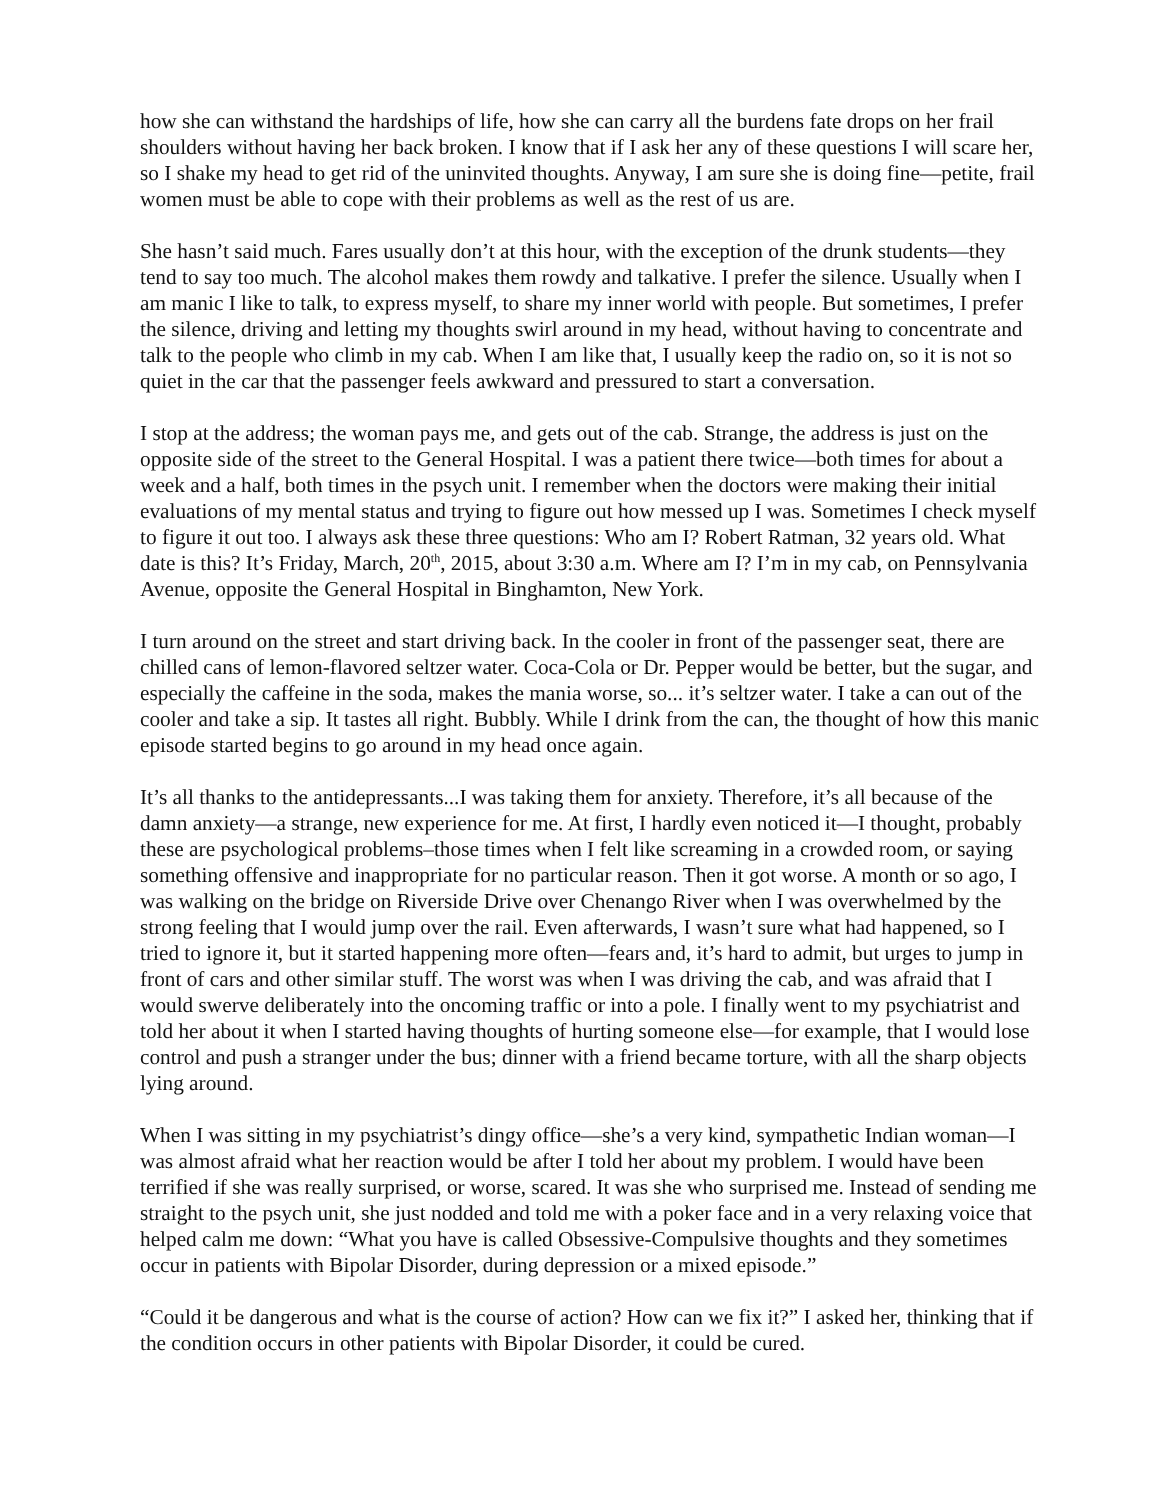how she can withstand the hardships of life, how she can carry all the burdens fate drops on her frail shoulders without having her back broken. I know that if I ask her any of these questions I will scare her, so I shake my head to get rid of the uninvited thoughts. Anyway, I am sure she is doing fine—petite, frail women must be able to cope with their problems as well as the rest of us are.
She hasn’t said much. Fares usually don’t at this hour, with the exception of the drunk students—they tend to say too much. The alcohol makes them rowdy and talkative. I prefer the silence. Usually when I am manic I like to talk, to express myself, to share my inner world with people. But sometimes, I prefer the silence, driving and letting my thoughts swirl around in my head, without having to concentrate and talk to the people who climb in my cab. When I am like that, I usually keep the radio on, so it is not so quiet in the car that the passenger feels awkward and pressured to start a conversation.
I stop at the address; the woman pays me, and gets out of the cab. Strange, the address is just on the opposite side of the street to the General Hospital. I was a patient there twice—both times for about a week and a half, both times in the psych unit. I remember when the doctors were making their initial evaluations of my mental status and trying to figure out how messed up I was. Sometimes I check myself to figure it out too. I always ask these three questions: Who am I? Robert Ratman, 32 years old. What date is this? It’s Friday, March, 20<sup>th</sup>, 2015, about 3:30 a.m. Where am I? I’m in my cab, on Pennsylvania Avenue, opposite the General Hospital in Binghamton, New York.
I turn around on the street and start driving back. In the cooler in front of the passenger seat, there are chilled cans of lemon-flavored seltzer water. Coca-Cola or Dr. Pepper would be better, but the sugar, and especially the caffeine in the soda, makes the mania worse, so... it’s seltzer water. I take a can out of the cooler and take a sip. It tastes all right. Bubbly. While I drink from the can, the thought of how this manic episode started begins to go around in my head once again.
It’s all thanks to the antidepressants...I was taking them for anxiety. Therefore, it’s all because of the damn anxiety—a strange, new experience for me. At first, I hardly even noticed it—I thought, probably these are psychological problems–those times when I felt like screaming in a crowded room, or saying something offensive and inappropriate for no particular reason. Then it got worse. A month or so ago, I was walking on the bridge on Riverside Drive over Chenango River when I was overwhelmed by the strong feeling that I would jump over the rail. Even afterwards, I wasn’t sure what had happened, so I tried to ignore it, but it started happening more often—fears and, it’s hard to admit, but urges to jump in front of cars and other similar stuff. The worst was when I was driving the cab, and was afraid that I would swerve deliberately into the oncoming traffic or into a pole. I finally went to my psychiatrist and told her about it when I started having thoughts of hurting someone else—for example, that I would lose control and push a stranger under the bus; dinner with a friend became torture, with all the sharp objects lying around.
When I was sitting in my psychiatrist’s dingy office—she’s a very kind, sympathetic Indian woman—I was almost afraid what her reaction would be after I told her about my problem. I would have been terrified if she was really surprised, or worse, scared. It was she who surprised me. Instead of sending me straight to the psych unit, she just nodded and told me with a poker face and in a very relaxing voice that helped calm me down: “What you have is called Obsessive-Compulsive thoughts and they sometimes occur in patients with Bipolar Disorder, during depression or a mixed episode.”
“Could it be dangerous and what is the course of action? How can we fix it?” I asked her, thinking that if the condition occurs in other patients with Bipolar Disorder, it could be cured.